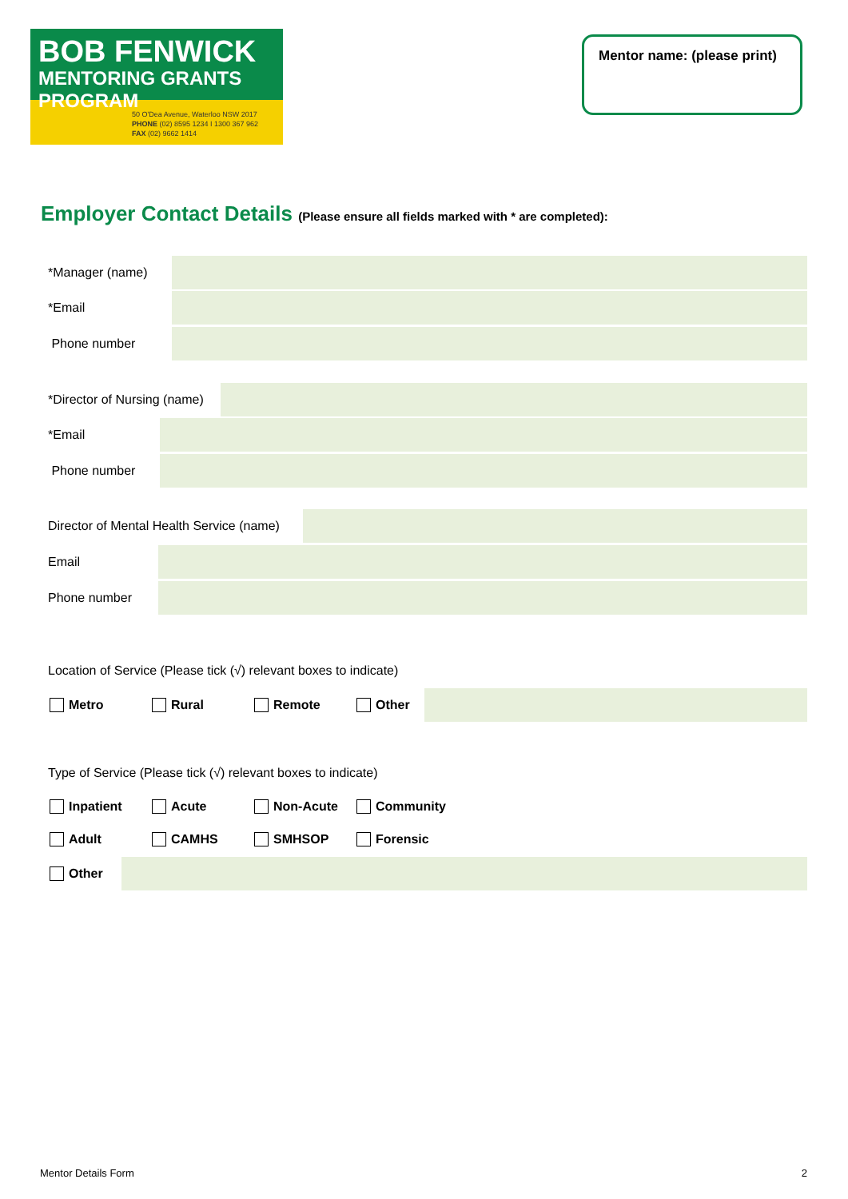BOB FENWICK
MENTORING GRANTS PROGRAM
50 O'Dea Avenue, Waterloo NSW 2017
PHONE (02) 8595 1234 I 1300 367 962
FAX (02) 9662 1414
Mentor name: (please print)
Employer Contact Details (Please ensure all fields marked with * are completed):
*Manager (name)
*Email
Phone number
*Director of Nursing (name)
*Email
Phone number
Director of Mental Health Service (name)
Email
Phone number
Location of Service (Please tick (√) relevant boxes to indicate)
Metro Rural Remote Other
Type of Service (Please tick (√) relevant boxes to indicate)
Inpatient Acute Non-Acute Community
Adult CAMHS SMHSOP Forensic
Other
Mentor Details Form 2